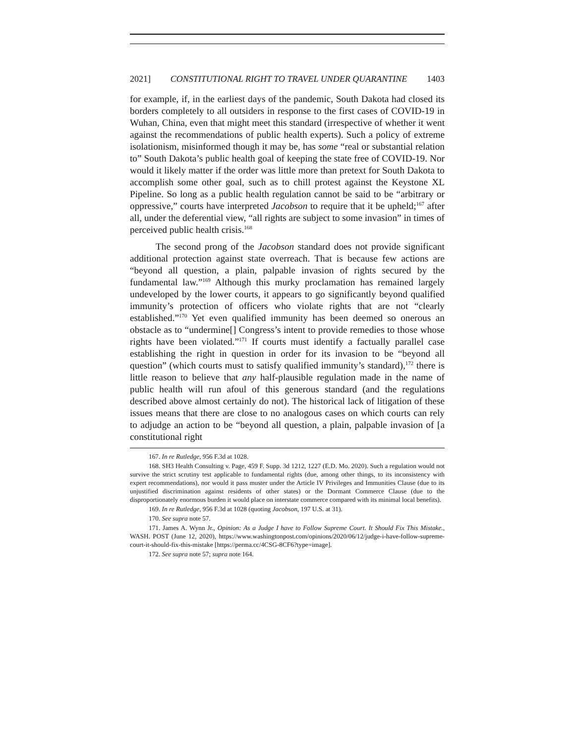2021] CONSTITUTIONAL RIGHT TO TRAVEL UNDER QUARANTINE 1403
for example, if, in the earliest days of the pandemic, South Dakota had closed its borders completely to all outsiders in response to the first cases of COVID-19 in Wuhan, China, even that might meet this standard (irrespective of whether it went against the recommendations of public health experts). Such a policy of extreme isolationism, misinformed though it may be, has some “real or substantial relation to” South Dakota’s public health goal of keeping the state free of COVID-19. Nor would it likely matter if the order was little more than pretext for South Dakota to accomplish some other goal, such as to chill protest against the Keystone XL Pipeline. So long as a public health regulation cannot be said to be “arbitrary or oppressive,” courts have interpreted Jacobson to require that it be upheld;<sup>167</sup> after all, under the deferential view, “all rights are subject to some invasion” in times of perceived public health crisis.<sup>168</sup>
The second prong of the Jacobson standard does not provide significant additional protection against state overreach. That is because few actions are “beyond all question, a plain, palpable invasion of rights secured by the fundamental law.”<sup>169</sup> Although this murky proclamation has remained largely undeveloped by the lower courts, it appears to go significantly beyond qualified immunity’s protection of officers who violate rights that are not “clearly established.”<sup>170</sup> Yet even qualified immunity has been deemed so onerous an obstacle as to “undermine[] Congress’s intent to provide remedies to those whose rights have been violated.”<sup>171</sup> If courts must identify a factually parallel case establishing the right in question in order for its invasion to be “beyond all question” (which courts must to satisfy qualified immunity’s standard),<sup>172</sup> there is little reason to believe that any half-plausible regulation made in the name of public health will run afoul of this generous standard (and the regulations described above almost certainly do not). The historical lack of litigation of these issues means that there are close to no analogous cases on which courts can rely to adjudge an action to be “beyond all question, a plain, palpable invasion of [a constitutional right
167. In re Rutledge, 956 F.3d at 1028.
168. SH3 Health Consulting v. Page, 459 F. Supp. 3d 1212, 1227 (E.D. Mo. 2020). Such a regulation would not survive the strict scrutiny test applicable to fundamental rights (due, among other things, to its inconsistency with expert recommendations), nor would it pass muster under the Article IV Privileges and Immunities Clause (due to its unjustified discrimination against residents of other states) or the Dormant Commerce Clause (due to the disproportionately enormous burden it would place on interstate commerce compared with its minimal local benefits).
169. In re Rutledge, 956 F.3d at 1028 (quoting Jacobson, 197 U.S. at 31).
170. See supra note 57.
171. James A. Wynn Jr., Opinion: As a Judge I have to Follow Supreme Court. It Should Fix This Mistake., WASH. POST (June 12, 2020), https://www.washingtonpost.com/opinions/2020/06/12/judge-i-have-follow-supreme-court-it-should-fix-this-mistake [https://perma.cc/4CSG-8CF6?type=image].
172. See supra note 57; supra note 164.